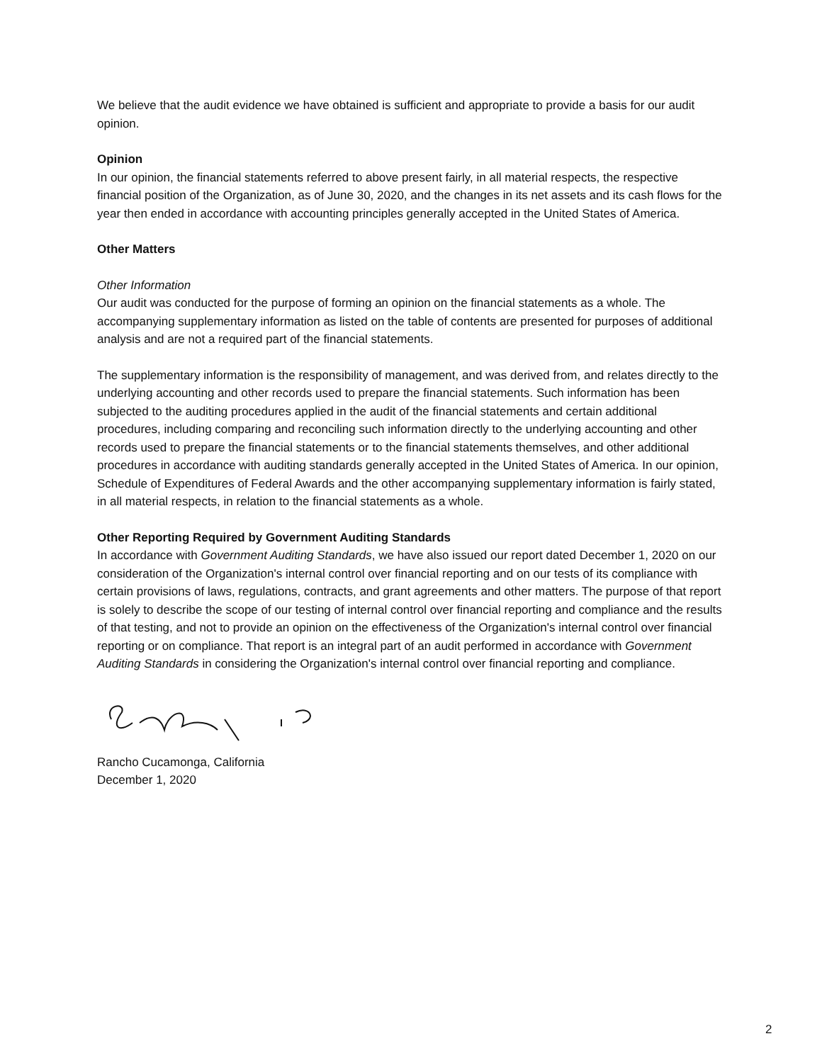We believe that the audit evidence we have obtained is sufficient and appropriate to provide a basis for our audit opinion.
Opinion
In our opinion, the financial statements referred to above present fairly, in all material respects, the respective financial position of the Organization, as of June 30, 2020, and the changes in its net assets and its cash flows for the year then ended in accordance with accounting principles generally accepted in the United States of America.
Other Matters
Other Information
Our audit was conducted for the purpose of forming an opinion on the financial statements as a whole. The accompanying supplementary information as listed on the table of contents are presented for purposes of additional analysis and are not a required part of the financial statements.
The supplementary information is the responsibility of management, and was derived from, and relates directly to the underlying accounting and other records used to prepare the financial statements. Such information has been subjected to the auditing procedures applied in the audit of the financial statements and certain additional procedures, including comparing and reconciling such information directly to the underlying accounting and other records used to prepare the financial statements or to the financial statements themselves, and other additional procedures in accordance with auditing standards generally accepted in the United States of America. In our opinion, Schedule of Expenditures of Federal Awards and the other accompanying supplementary information is fairly stated, in all material respects, in relation to the financial statements as a whole.
Other Reporting Required by Government Auditing Standards
In accordance with Government Auditing Standards, we have also issued our report dated December 1, 2020 on our consideration of the Organization's internal control over financial reporting and on our tests of its compliance with certain provisions of laws, regulations, contracts, and grant agreements and other matters. The purpose of that report is solely to describe the scope of our testing of internal control over financial reporting and compliance and the results of that testing, and not to provide an opinion on the effectiveness of the Organization's internal control over financial reporting or on compliance. That report is an integral part of an audit performed in accordance with Government Auditing Standards in considering the Organization's internal control over financial reporting and compliance.
Rancho Cucamonga, California
December 1, 2020
2